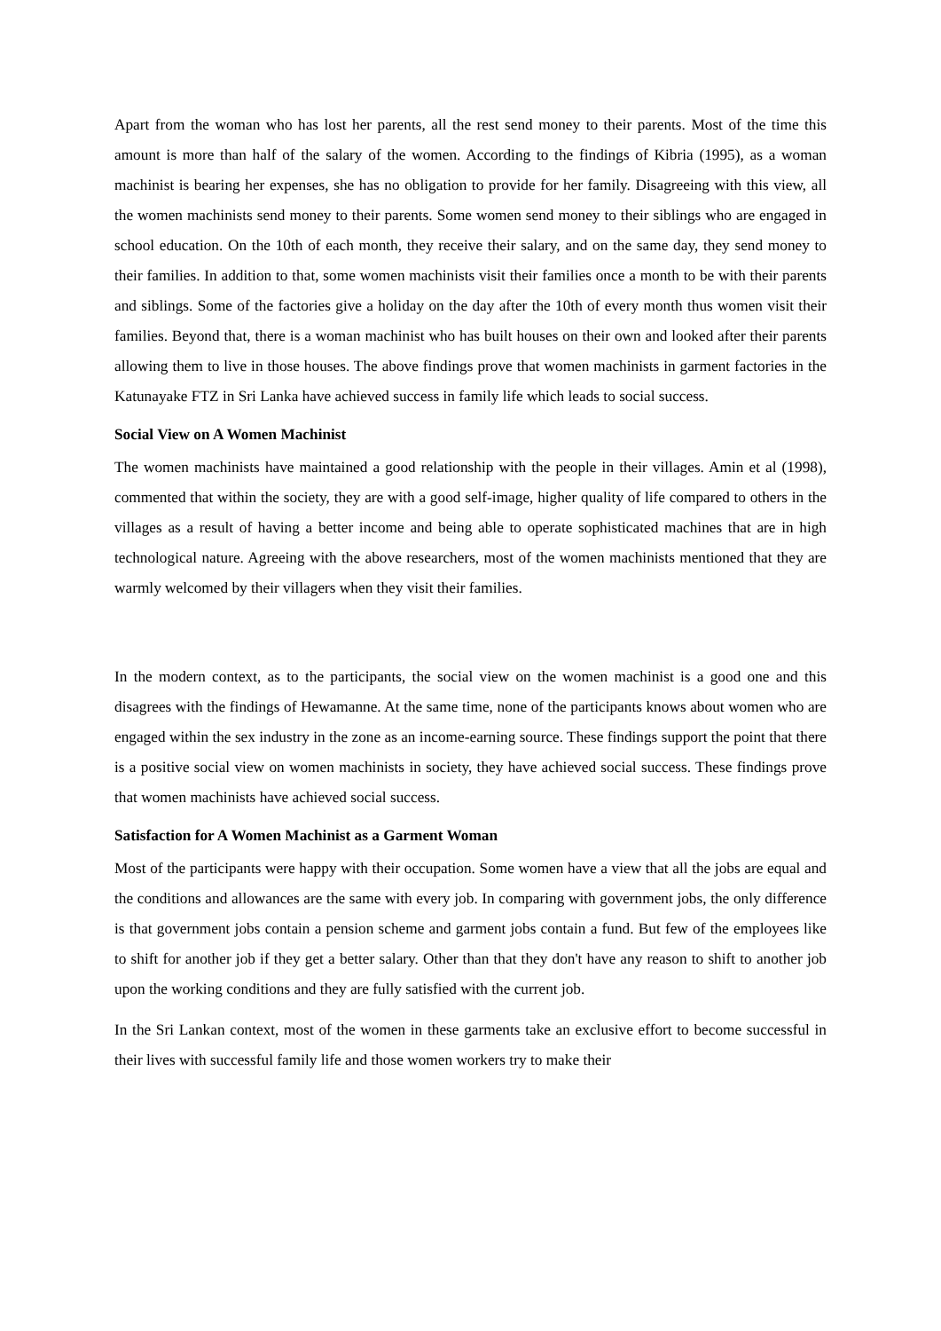Apart from the woman who has lost her parents, all the rest send money to their parents. Most of the time this amount is more than half of the salary of the women. According to the findings of Kibria (1995), as a woman machinist is bearing her expenses, she has no obligation to provide for her family. Disagreeing with this view, all the women machinists send money to their parents. Some women send money to their siblings who are engaged in school education. On the 10th of each month, they receive their salary, and on the same day, they send money to their families. In addition to that, some women machinists visit their families once a month to be with their parents and siblings. Some of the factories give a holiday on the day after the 10th of every month thus women visit their families. Beyond that, there is a woman machinist who has built houses on their own and looked after their parents allowing them to live in those houses. The above findings prove that women machinists in garment factories in the Katunayake FTZ in Sri Lanka have achieved success in family life which leads to social success.
Social View on A Women Machinist
The women machinists have maintained a good relationship with the people in their villages. Amin et al (1998), commented that within the society, they are with a good self-image, higher quality of life compared to others in the villages as a result of having a better income and being able to operate sophisticated machines that are in high technological nature. Agreeing with the above researchers, most of the women machinists mentioned that they are warmly welcomed by their villagers when they visit their families.
In the modern context, as to the participants, the social view on the women machinist is a good one and this disagrees with the findings of Hewamanne. At the same time, none of the participants knows about women who are engaged within the sex industry in the zone as an income-earning source. These findings support the point that there is a positive social view on women machinists in society, they have achieved social success. These findings prove that women machinists have achieved social success.
Satisfaction for A Women Machinist as a Garment Woman
Most of the participants were happy with their occupation. Some women have a view that all the jobs are equal and the conditions and allowances are the same with every job. In comparing with government jobs, the only difference is that government jobs contain a pension scheme and garment jobs contain a fund. But few of the employees like to shift for another job if they get a better salary. Other than that they don't have any reason to shift to another job upon the working conditions and they are fully satisfied with the current job.
In the Sri Lankan context, most of the women in these garments take an exclusive effort to become successful in their lives with successful family life and those women workers try to make their